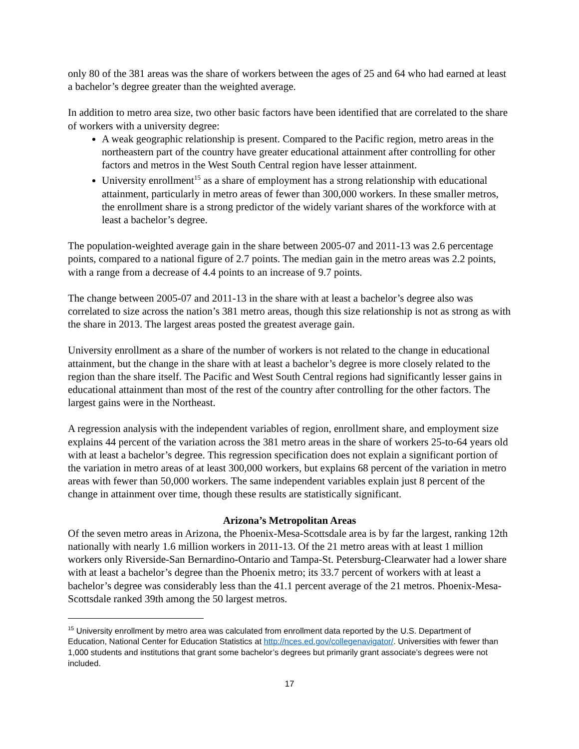only 80 of the 381 areas was the share of workers between the ages of 25 and 64 who had earned at least a bachelor’s degree greater than the weighted average.
In addition to metro area size, two other basic factors have been identified that are correlated to the share of workers with a university degree:
A weak geographic relationship is present. Compared to the Pacific region, metro areas in the northeastern part of the country have greater educational attainment after controlling for other factors and metros in the West South Central region have lesser attainment.
University enrollment<sup>15</sup> as a share of employment has a strong relationship with educational attainment, particularly in metro areas of fewer than 300,000 workers. In these smaller metros, the enrollment share is a strong predictor of the widely variant shares of the workforce with at least a bachelor’s degree.
The population-weighted average gain in the share between 2005-07 and 2011-13 was 2.6 percentage points, compared to a national figure of 2.7 points. The median gain in the metro areas was 2.2 points, with a range from a decrease of 4.4 points to an increase of 9.7 points.
The change between 2005-07 and 2011-13 in the share with at least a bachelor’s degree also was correlated to size across the nation’s 381 metro areas, though this size relationship is not as strong as with the share in 2013. The largest areas posted the greatest average gain.
University enrollment as a share of the number of workers is not related to the change in educational attainment, but the change in the share with at least a bachelor’s degree is more closely related to the region than the share itself. The Pacific and West South Central regions had significantly lesser gains in educational attainment than most of the rest of the country after controlling for the other factors. The largest gains were in the Northeast.
A regression analysis with the independent variables of region, enrollment share, and employment size explains 44 percent of the variation across the 381 metro areas in the share of workers 25-to-64 years old with at least a bachelor’s degree. This regression specification does not explain a significant portion of the variation in metro areas of at least 300,000 workers, but explains 68 percent of the variation in metro areas with fewer than 50,000 workers. The same independent variables explain just 8 percent of the change in attainment over time, though these results are statistically significant.
Arizona’s Metropolitan Areas
Of the seven metro areas in Arizona, the Phoenix-Mesa-Scottsdale area is by far the largest, ranking 12th nationally with nearly 1.6 million workers in 2011-13. Of the 21 metro areas with at least 1 million workers only Riverside-San Bernardino-Ontario and Tampa-St. Petersburg-Clearwater had a lower share with at least a bachelor’s degree than the Phoenix metro; its 33.7 percent of workers with at least a bachelor’s degree was considerably less than the 41.1 percent average of the 21 metros. Phoenix-Mesa-Scottsdale ranked 39th among the 50 largest metros.
<sup>15</sup> University enrollment by metro area was calculated from enrollment data reported by the U.S. Department of Education, National Center for Education Statistics at http://nces.ed.gov/collegenavigator/. Universities with fewer than 1,000 students and institutions that grant some bachelor’s degrees but primarily grant associate’s degrees were not included.
17